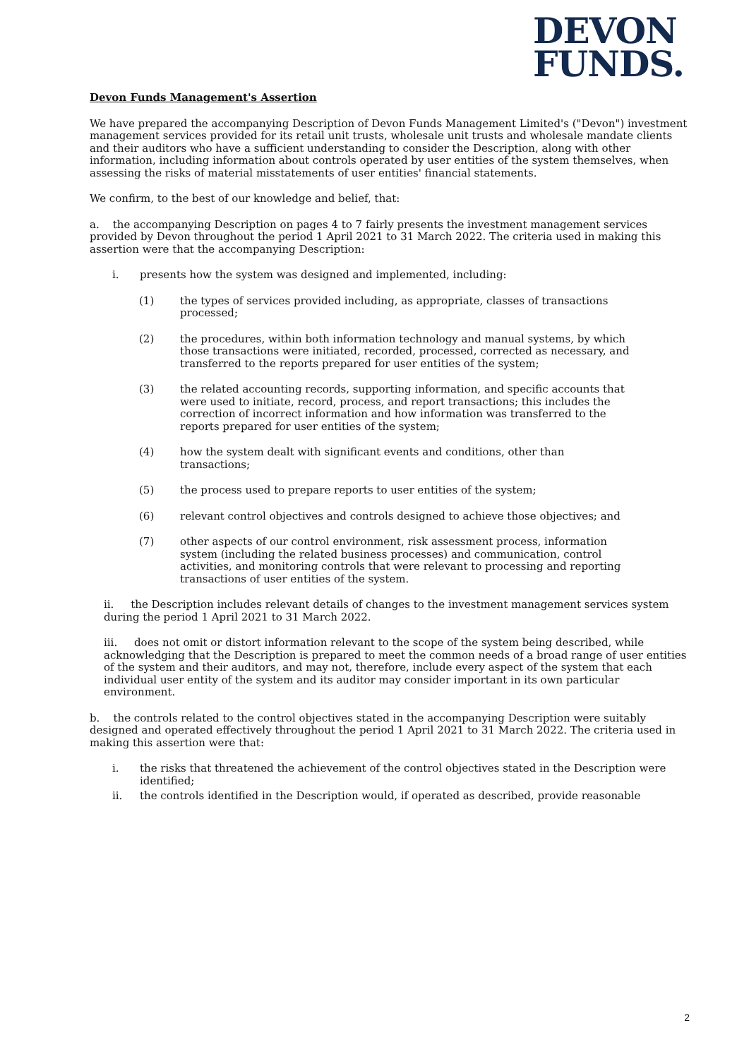DEVON
FUNDS.
Devon Funds Management's Assertion
We have prepared the accompanying Description of Devon Funds Management Limited's ("Devon") investment management services provided for its retail unit trusts, wholesale unit trusts and wholesale mandate clients and their auditors who have a sufficient understanding to consider the Description, along with other information, including information about controls operated by user entities of the system themselves, when assessing the risks of material misstatements of user entities' financial statements.
We confirm, to the best of our knowledge and belief, that:
a. the accompanying Description on pages 4 to 7 fairly presents the investment management services provided by Devon throughout the period 1 April 2021 to 31 March 2022. The criteria used in making this assertion were that the accompanying Description:
i. presents how the system was designed and implemented, including:
(1) the types of services provided including, as appropriate, classes of transactions processed;
(2) the procedures, within both information technology and manual systems, by which those transactions were initiated, recorded, processed, corrected as necessary, and transferred to the reports prepared for user entities of the system;
(3) the related accounting records, supporting information, and specific accounts that were used to initiate, record, process, and report transactions; this includes the correction of incorrect information and how information was transferred to the reports prepared for user entities of the system;
(4) how the system dealt with significant events and conditions, other than transactions;
(5) the process used to prepare reports to user entities of the system;
(6) relevant control objectives and controls designed to achieve those objectives; and
(7) other aspects of our control environment, risk assessment process, information system (including the related business processes) and communication, control activities, and monitoring controls that were relevant to processing and reporting transactions of user entities of the system.
ii. the Description includes relevant details of changes to the investment management services system during the period 1 April 2021 to 31 March 2022.
iii. does not omit or distort information relevant to the scope of the system being described, while acknowledging that the Description is prepared to meet the common needs of a broad range of user entities of the system and their auditors, and may not, therefore, include every aspect of the system that each individual user entity of the system and its auditor may consider important in its own particular environment.
b. the controls related to the control objectives stated in the accompanying Description were suitably designed and operated effectively throughout the period 1 April 2021 to 31 March 2022. The criteria used in making this assertion were that:
i. the risks that threatened the achievement of the control objectives stated in the Description were identified;
ii. the controls identified in the Description would, if operated as described, provide reasonable
2